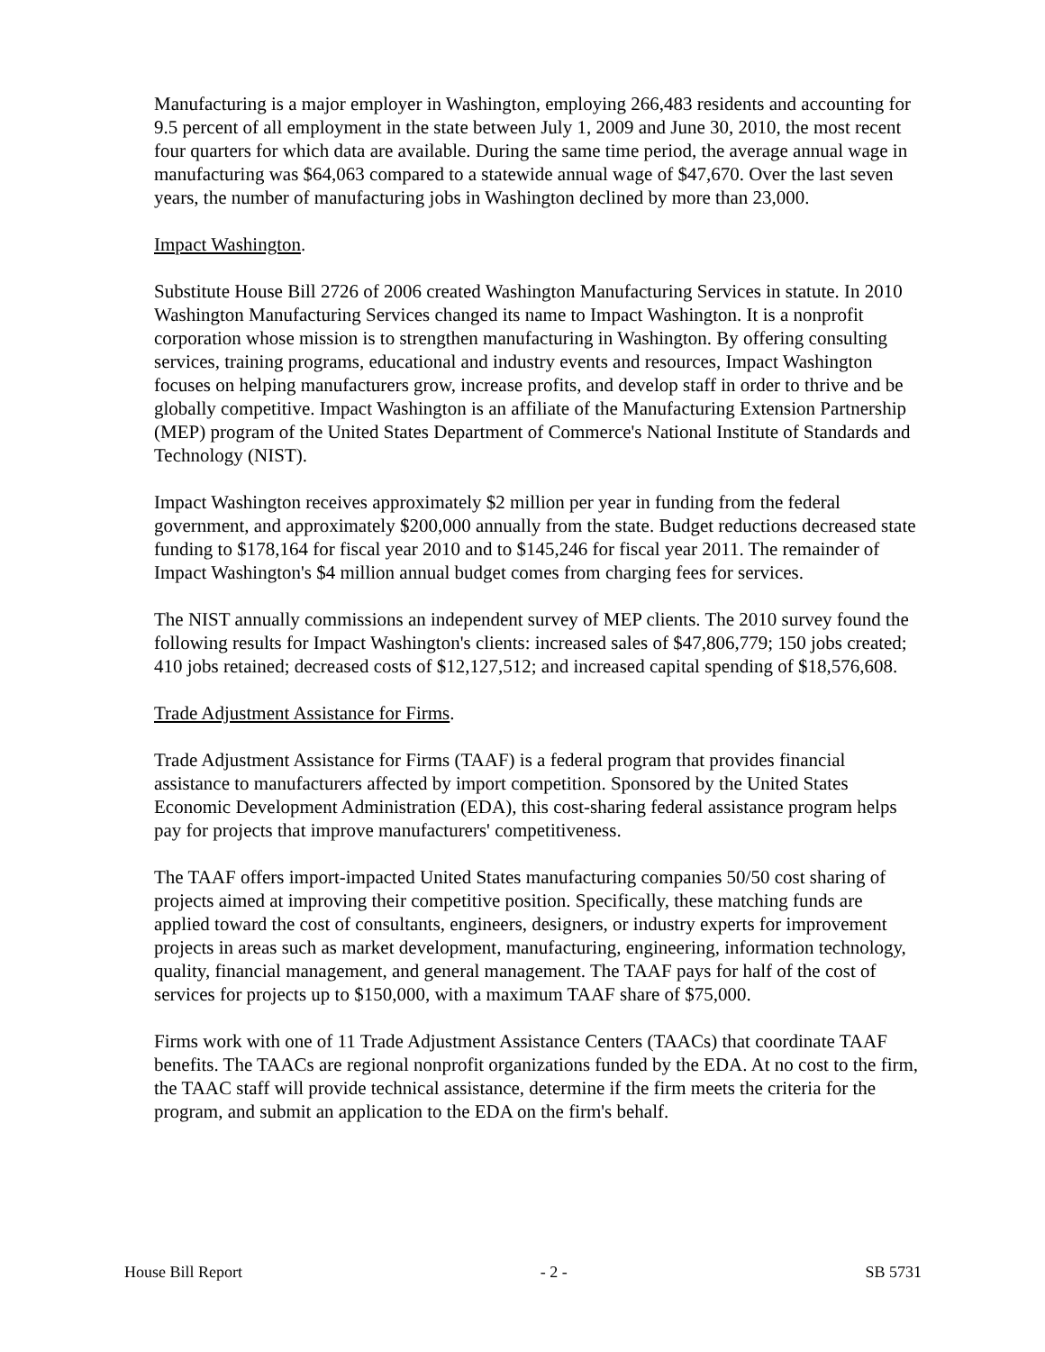Manufacturing is a major employer in Washington, employing 266,483 residents and accounting for 9.5 percent of all employment in the state between July 1, 2009 and June 30, 2010, the most recent four quarters for which data are available. During the same time period, the average annual wage in manufacturing was $64,063 compared to a statewide annual wage of $47,670. Over the last seven years, the number of manufacturing jobs in Washington declined by more than 23,000.
Impact Washington.
Substitute House Bill 2726 of 2006 created Washington Manufacturing Services in statute. In 2010 Washington Manufacturing Services changed its name to Impact Washington. It is a nonprofit corporation whose mission is to strengthen manufacturing in Washington. By offering consulting services, training programs, educational and industry events and resources, Impact Washington focuses on helping manufacturers grow, increase profits, and develop staff in order to thrive and be globally competitive. Impact Washington is an affiliate of the Manufacturing Extension Partnership (MEP) program of the United States Department of Commerce's National Institute of Standards and Technology (NIST).
Impact Washington receives approximately $2 million per year in funding from the federal government, and approximately $200,000 annually from the state. Budget reductions decreased state funding to $178,164 for fiscal year 2010 and to $145,246 for fiscal year 2011. The remainder of Impact Washington's $4 million annual budget comes from charging fees for services.
The NIST annually commissions an independent survey of MEP clients. The 2010 survey found the following results for Impact Washington's clients: increased sales of $47,806,779; 150 jobs created; 410 jobs retained; decreased costs of $12,127,512; and increased capital spending of $18,576,608.
Trade Adjustment Assistance for Firms.
Trade Adjustment Assistance for Firms (TAAF) is a federal program that provides financial assistance to manufacturers affected by import competition. Sponsored by the United States Economic Development Administration (EDA), this cost-sharing federal assistance program helps pay for projects that improve manufacturers' competitiveness.
The TAAF offers import-impacted United States manufacturing companies 50/50 cost sharing of projects aimed at improving their competitive position. Specifically, these matching funds are applied toward the cost of consultants, engineers, designers, or industry experts for improvement projects in areas such as market development, manufacturing, engineering, information technology, quality, financial management, and general management. The TAAF pays for half of the cost of services for projects up to $150,000, with a maximum TAAF share of $75,000.
Firms work with one of 11 Trade Adjustment Assistance Centers (TAACs) that coordinate TAAF benefits. The TAACs are regional nonprofit organizations funded by the EDA. At no cost to the firm, the TAAC staff will provide technical assistance, determine if the firm meets the criteria for the program, and submit an application to the EDA on the firm's behalf.
House Bill Report - 2 - SB 5731